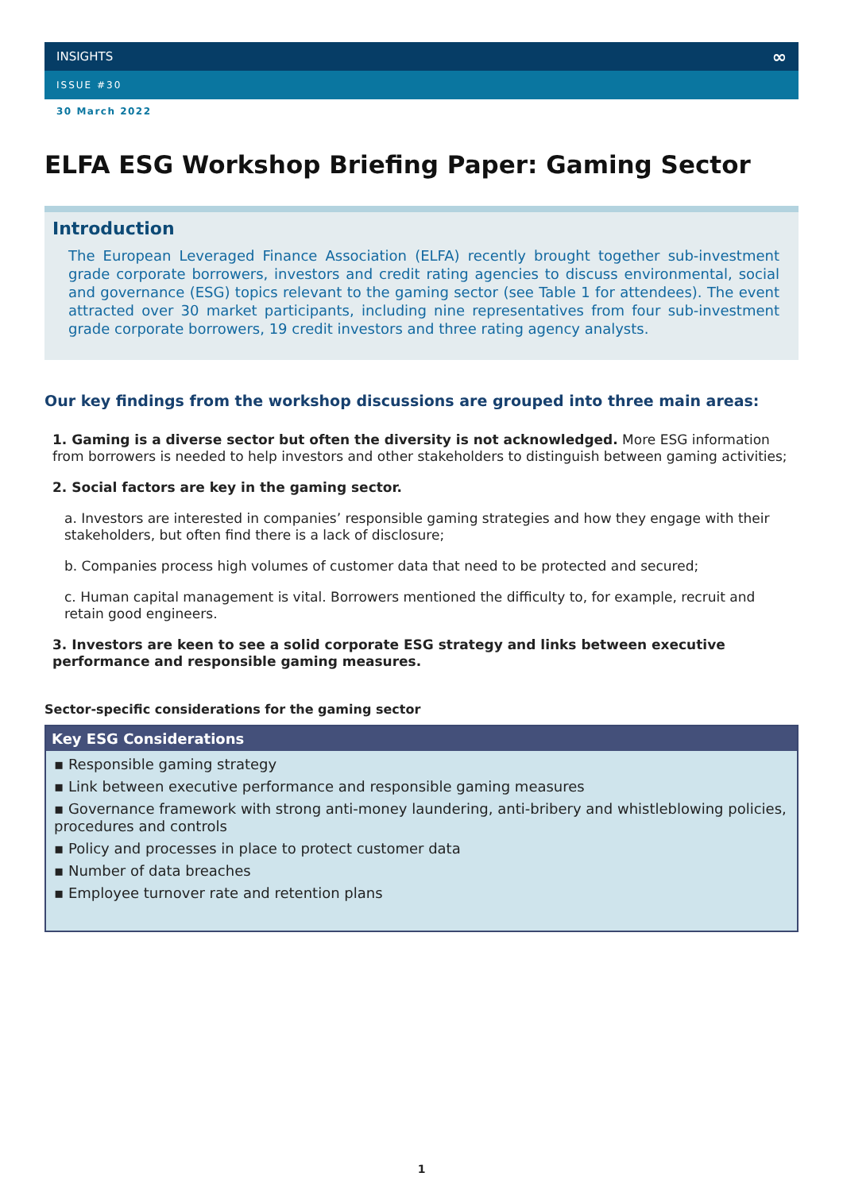INSIGHTS ∞
ISSUE #30
30 March 2022
ELFA ESG Workshop Briefing Paper: Gaming Sector
Introduction
The European Leveraged Finance Association (ELFA) recently brought together sub-investment grade corporate borrowers, investors and credit rating agencies to discuss environmental, social and governance (ESG) topics relevant to the gaming sector (see Table 1 for attendees). The event attracted over 30 market participants, including nine representatives from four sub-investment grade corporate borrowers, 19 credit investors and three rating agency analysts.
Our key findings from the workshop discussions are grouped into three main areas:
1. Gaming is a diverse sector but often the diversity is not acknowledged. More ESG information from borrowers is needed to help investors and other stakeholders to distinguish between gaming activities;
2. Social factors are key in the gaming sector.
a. Investors are interested in companies’ responsible gaming strategies and how they engage with their stakeholders, but often find there is a lack of disclosure;
b. Companies process high volumes of customer data that need to be protected and secured;
c. Human capital management is vital. Borrowers mentioned the difficulty to, for example, recruit and retain good engineers.
3. Investors are keen to see a solid corporate ESG strategy and links between executive performance and responsible gaming measures.
Sector-specific considerations for the gaming sector
| Key ESG Considerations |
| --- |
| ▪ Responsible gaming strategy ▪ Link between executive performance and responsible gaming measures ▪ Governance framework with strong anti-money laundering, anti-bribery and whistleblowing policies, procedures and controls ▪ Policy and processes in place to protect customer data ▪ Number of data breaches ▪ Employee turnover rate and retention plans |
1